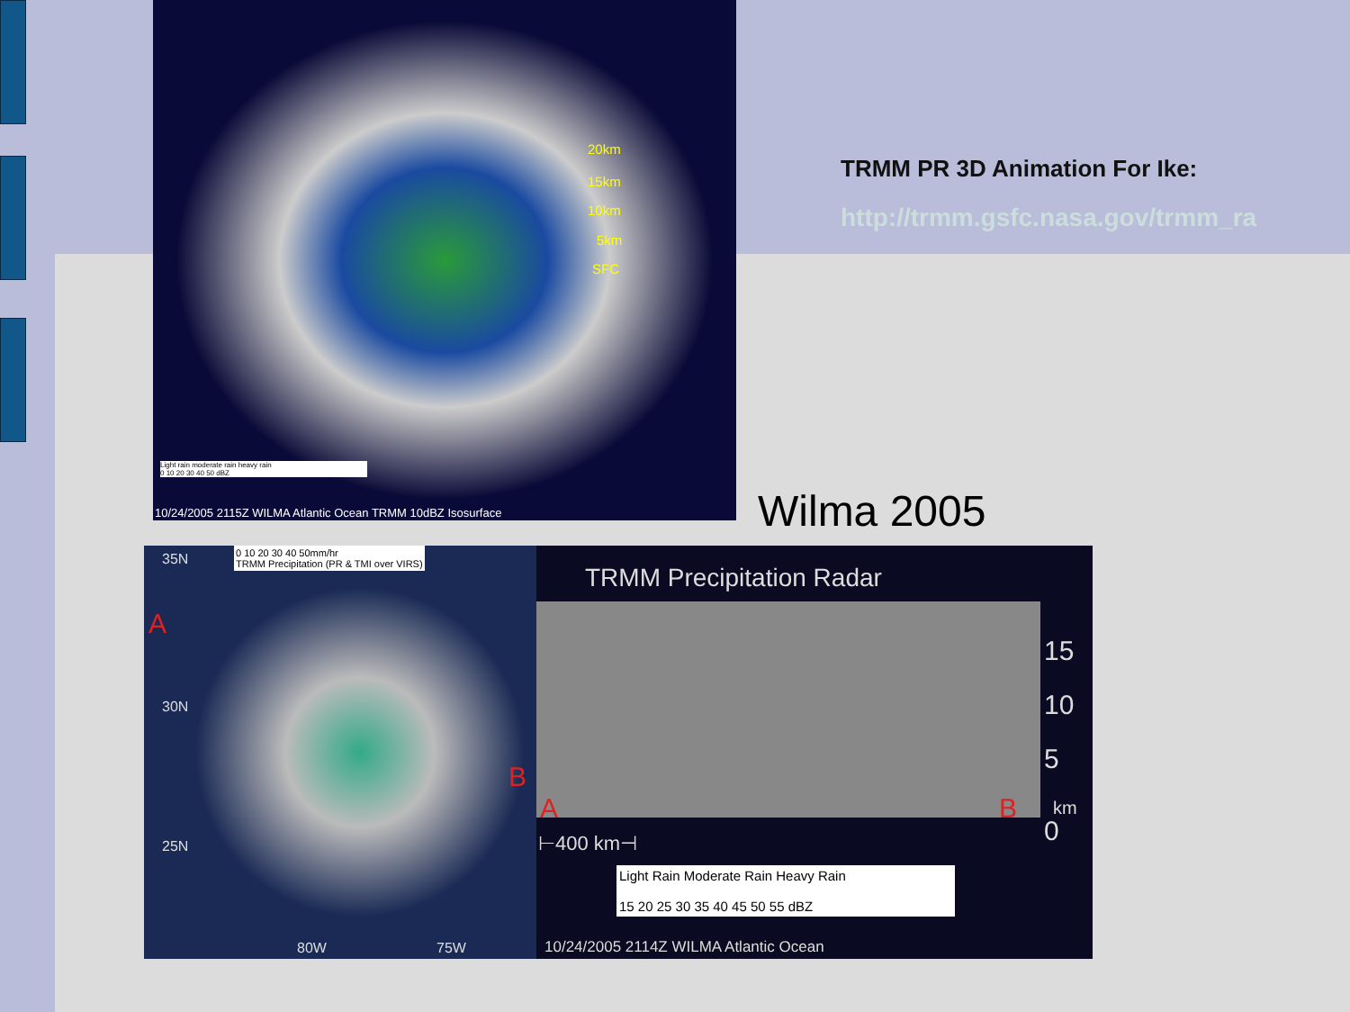20km
15km
10km
5km
SFC
Light rain moderate rain heavy rain
0 10 20 30 40 50 dBZ
10/24/2005 2115Z WILMA Atlantic Ocean TRMM 10dBZ Isosurface
TRMM PR 3D Animation For Ike:
http://trmm.gsfc.nasa.gov/trmm_ra
Wilma 2005
35N
30N
25N
80W 75W
A
B
0 10 20 30 40 50mm/hr
TRMM Precipitation (PR & TMI over VIRS)
TRMM Precipitation Radar
15
10
5
km
0
A B
⊢400 km⊣
Light Rain Moderate Rain Heavy Rain
15 20 25 30 35 40 45 50 55 dBZ
10/24/2005 2114Z WILMA Atlantic Ocean